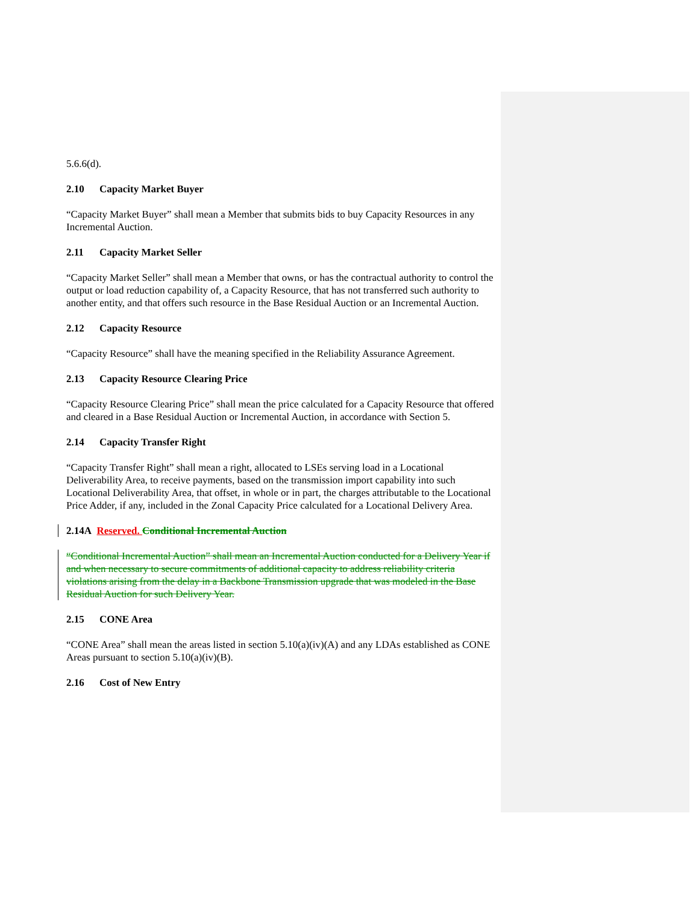5.6.6(d).
2.10 Capacity Market Buyer
“Capacity Market Buyer” shall mean a Member that submits bids to buy Capacity Resources in any Incremental Auction.
2.11 Capacity Market Seller
“Capacity Market Seller” shall mean a Member that owns, or has the contractual authority to control the output or load reduction capability of, a Capacity Resource, that has not transferred such authority to another entity, and that offers such resource in the Base Residual Auction or an Incremental Auction.
2.12 Capacity Resource
“Capacity Resource” shall have the meaning specified in the Reliability Assurance Agreement.
2.13 Capacity Resource Clearing Price
“Capacity Resource Clearing Price” shall mean the price calculated for a Capacity Resource that offered and cleared in a Base Residual Auction or Incremental Auction, in accordance with Section 5.
2.14 Capacity Transfer Right
“Capacity Transfer Right” shall mean a right, allocated to LSEs serving load in a Locational Deliverability Area, to receive payments, based on the transmission import capability into such Locational Deliverability Area, that offset, in whole or in part, the charges attributable to the Locational Price Adder, if any, included in the Zonal Capacity Price calculated for a Locational Delivery Area.
2.14A Reserved. Conditional Incremental Auction
“Conditional Incremental Auction” shall mean an Incremental Auction conducted for a Delivery Year if and when necessary to secure commitments of additional capacity to address reliability criteria violations arising from the delay in a Backbone Transmission upgrade that was modeled in the Base Residual Auction for such Delivery Year.
2.15 CONE Area
“CONE Area” shall mean the areas listed in section 5.10(a)(iv)(A) and any LDAs established as CONE Areas pursuant to section 5.10(a)(iv)(B).
2.16 Cost of New Entry